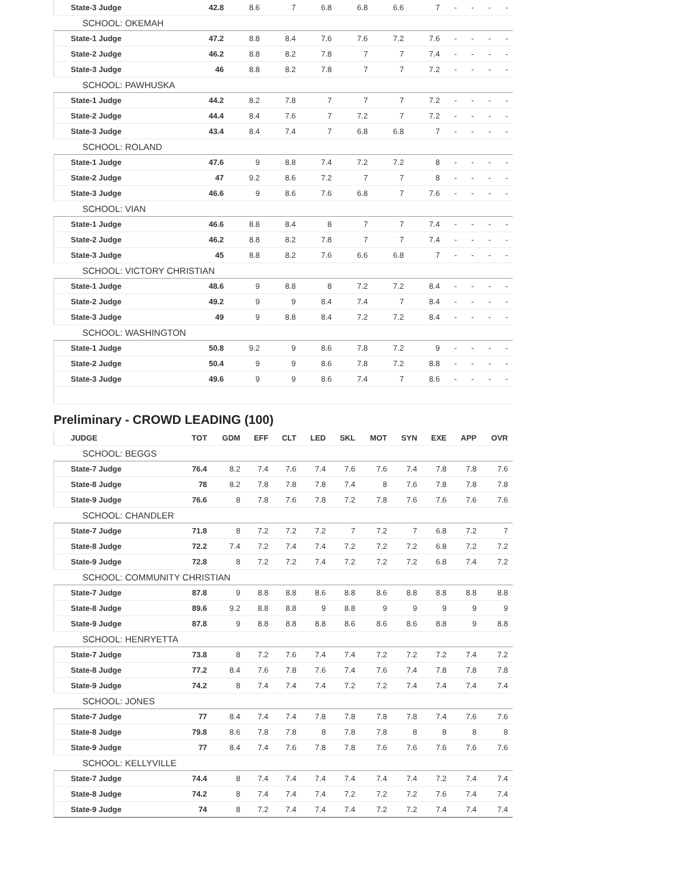| | State-3 Judge | 42.8 | 8.6 | 7 | 6.8 | 6.8 | 6.6 | 7 | - | - | - | - |
| SCHOOL: OKEMAH | | | | | | | | | | | | |
| | State-1 Judge | 47.2 | 8.8 | 8.4 | 7.6 | 7.6 | 7.2 | 7.6 | - | - | - | - |
| | State-2 Judge | 46.2 | 8.8 | 8.2 | 7.8 | 7 | 7 | 7.4 | - | - | - | - |
| | State-3 Judge | 46 | 8.8 | 8.2 | 7.8 | 7 | 7 | 7.2 | - | - | - | - |
| SCHOOL: PAWHUSKA | | | | | | | | | | | | |
| | State-1 Judge | 44.2 | 8.2 | 7.8 | 7 | 7 | 7 | 7.2 | - | - | - | - |
| | State-2 Judge | 44.4 | 8.4 | 7.6 | 7 | 7.2 | 7 | 7.2 | - | - | - | - |
| | State-3 Judge | 43.4 | 8.4 | 7.4 | 7 | 6.8 | 6.8 | 7 | - | - | - | - |
| SCHOOL: ROLAND | | | | | | | | | | | | |
| | State-1 Judge | 47.6 | 9 | 8.8 | 7.4 | 7.2 | 7.2 | 8 | - | - | - | - |
| | State-2 Judge | 47 | 9.2 | 8.6 | 7.2 | 7 | 7 | 8 | - | - | - | - |
| | State-3 Judge | 46.6 | 9 | 8.6 | 7.6 | 6.8 | 7 | 7.6 | - | - | - | - |
| SCHOOL: VIAN | | | | | | | | | | | | |
| | State-1 Judge | 46.6 | 8.8 | 8.4 | 8 | 7 | 7 | 7.4 | - | - | - | - |
| | State-2 Judge | 46.2 | 8.8 | 8.2 | 7.8 | 7 | 7 | 7.4 | - | - | - | - |
| | State-3 Judge | 45 | 8.8 | 8.2 | 7.6 | 6.6 | 6.8 | 7 | - | - | - | - |
| SCHOOL: VICTORY CHRISTIAN | | | | | | | | | | | | |
| | State-1 Judge | 48.6 | 9 | 8.8 | 8 | 7.2 | 7.2 | 8.4 | - | - | - | - |
| | State-2 Judge | 49.2 | 9 | 9 | 8.4 | 7.4 | 7 | 8.4 | - | - | - | - |
| | State-3 Judge | 49 | 9 | 8.8 | 8.4 | 7.2 | 7.2 | 8.4 | - | - | - | - |
| SCHOOL: WASHINGTON | | | | | | | | | | | | |
| | State-1 Judge | 50.8 | 9.2 | 9 | 8.6 | 7.8 | 7.2 | 9 | - | - | - | - |
| | State-2 Judge | 50.4 | 9 | 9 | 8.6 | 7.8 | 7.2 | 8.8 | - | - | - | - |
| | State-3 Judge | 49.6 | 9 | 9 | 8.6 | 7.4 | 7 | 8.6 | - | - | - | - |
Preliminary - CROWD LEADING (100)
| | JUDGE | TOT | GDM | EFF | CLT | LED | SKL | MOT | SYN | EXE | APP | OVR |
| --- | --- | --- | --- | --- | --- | --- | --- | --- | --- | --- | --- | --- |
| SCHOOL: BEGGS | | | | | | | | | | | | |
| | State-7 Judge | 76.4 | 8.2 | 7.4 | 7.6 | 7.4 | 7.6 | 7.6 | 7.4 | 7.8 | 7.8 | 7.6 |
| | State-8 Judge | 78 | 8.2 | 7.8 | 7.8 | 7.8 | 7.4 | 8 | 7.6 | 7.8 | 7.8 | 7.8 |
| | State-9 Judge | 76.6 | 8 | 7.8 | 7.6 | 7.8 | 7.2 | 7.8 | 7.6 | 7.6 | 7.6 | 7.6 |
| SCHOOL: CHANDLER | | | | | | | | | | | | |
| | State-7 Judge | 71.8 | 8 | 7.2 | 7.2 | 7.2 | 7 | 7.2 | 7 | 6.8 | 7.2 | 7 |
| | State-8 Judge | 72.2 | 7.4 | 7.2 | 7.4 | 7.4 | 7.2 | 7.2 | 7.2 | 6.8 | 7.2 | 7.2 |
| | State-9 Judge | 72.8 | 8 | 7.2 | 7.2 | 7.4 | 7.2 | 7.2 | 7.2 | 6.8 | 7.4 | 7.2 |
| SCHOOL: COMMUNITY CHRISTIAN | | | | | | | | | | | | |
| | State-7 Judge | 87.8 | 9 | 8.8 | 8.8 | 8.6 | 8.8 | 8.6 | 8.8 | 8.8 | 8.8 | 8.8 |
| | State-8 Judge | 89.6 | 9.2 | 8.8 | 8.8 | 9 | 8.8 | 9 | 9 | 9 | 9 | 9 |
| | State-9 Judge | 87.8 | 9 | 8.8 | 8.8 | 8.8 | 8.6 | 8.6 | 8.6 | 8.8 | 9 | 8.8 |
| SCHOOL: HENRYETTA | | | | | | | | | | | | |
| | State-7 Judge | 73.8 | 8 | 7.2 | 7.6 | 7.4 | 7.4 | 7.2 | 7.2 | 7.2 | 7.4 | 7.2 |
| | State-8 Judge | 77.2 | 8.4 | 7.6 | 7.8 | 7.6 | 7.4 | 7.6 | 7.4 | 7.8 | 7.8 | 7.8 |
| | State-9 Judge | 74.2 | 8 | 7.4 | 7.4 | 7.4 | 7.2 | 7.2 | 7.4 | 7.4 | 7.4 | 7.4 |
| SCHOOL: JONES | | | | | | | | | | | | |
| | State-7 Judge | 77 | 8.4 | 7.4 | 7.4 | 7.8 | 7.8 | 7.8 | 7.8 | 7.4 | 7.6 | 7.6 |
| | State-8 Judge | 79.8 | 8.6 | 7.8 | 7.8 | 8 | 7.8 | 7.8 | 8 | 8 | 8 | 8 |
| | State-9 Judge | 77 | 8.4 | 7.4 | 7.6 | 7.8 | 7.8 | 7.6 | 7.6 | 7.6 | 7.6 | 7.6 |
| SCHOOL: KELLYVILLE | | | | | | | | | | | | |
| | State-7 Judge | 74.4 | 8 | 7.4 | 7.4 | 7.4 | 7.4 | 7.4 | 7.4 | 7.2 | 7.4 | 7.4 |
| | State-8 Judge | 74.2 | 8 | 7.4 | 7.4 | 7.4 | 7.2 | 7.2 | 7.2 | 7.6 | 7.4 | 7.4 |
| | State-9 Judge | 74 | 8 | 7.2 | 7.4 | 7.4 | 7.4 | 7.2 | 7.2 | 7.4 | 7.4 | 7.4 |